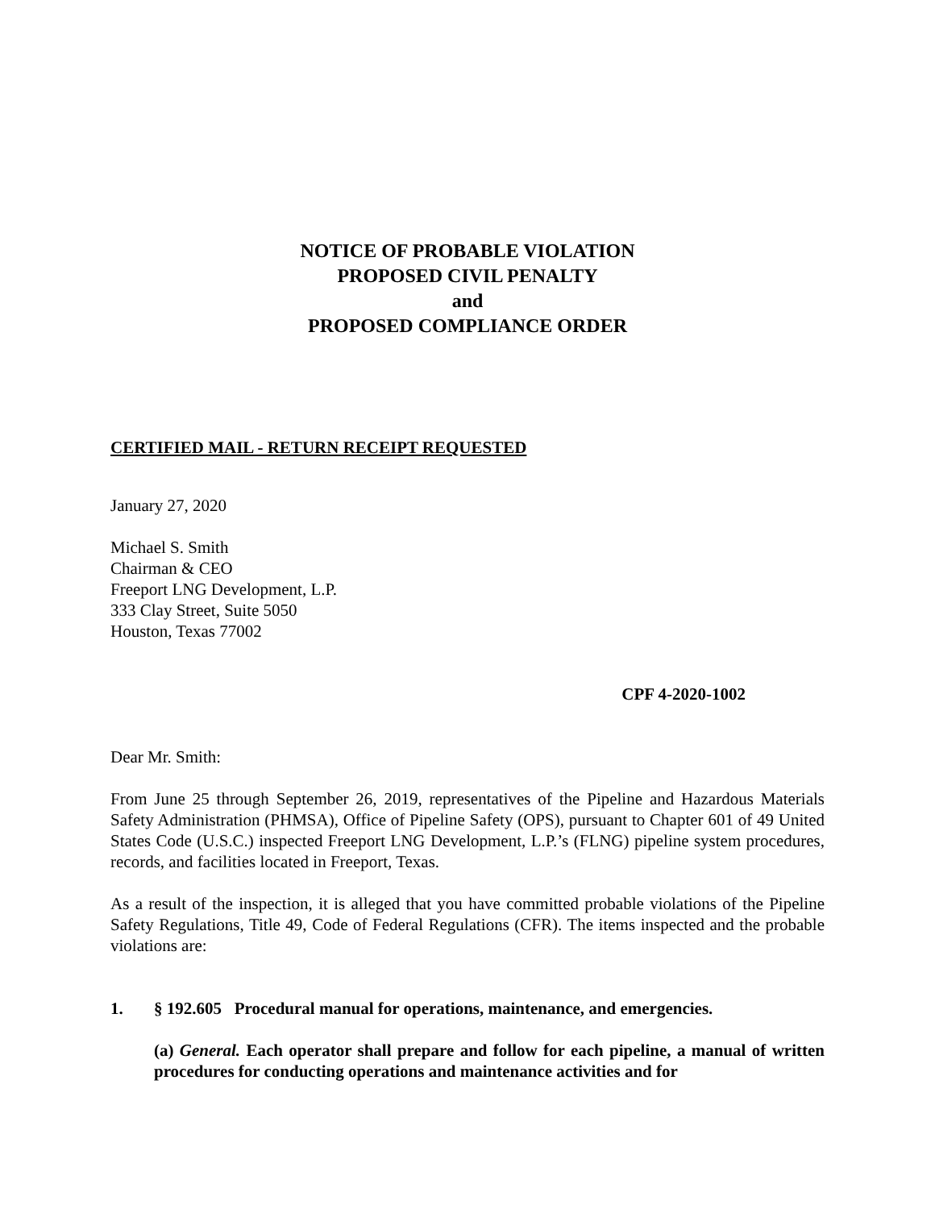NOTICE OF PROBABLE VIOLATION
PROPOSED CIVIL PENALTY
and
PROPOSED COMPLIANCE ORDER
CERTIFIED MAIL - RETURN RECEIPT REQUESTED
January 27, 2020
Michael S. Smith
Chairman & CEO
Freeport LNG Development, L.P.
333 Clay Street, Suite 5050
Houston, Texas 77002
CPF 4-2020-1002
Dear Mr. Smith:
From June 25 through September 26, 2019, representatives of the Pipeline and Hazardous Materials Safety Administration (PHMSA), Office of Pipeline Safety (OPS), pursuant to Chapter 601 of 49 United States Code (U.S.C.) inspected Freeport LNG Development, L.P.’s (FLNG) pipeline system procedures, records, and facilities located in Freeport, Texas.
As a result of the inspection, it is alleged that you have committed probable violations of the Pipeline Safety Regulations, Title 49, Code of Federal Regulations (CFR). The items inspected and the probable violations are:
1. § 192.605 Procedural manual for operations, maintenance, and emergencies.
(a) General. Each operator shall prepare and follow for each pipeline, a manual of written procedures for conducting operations and maintenance activities and for